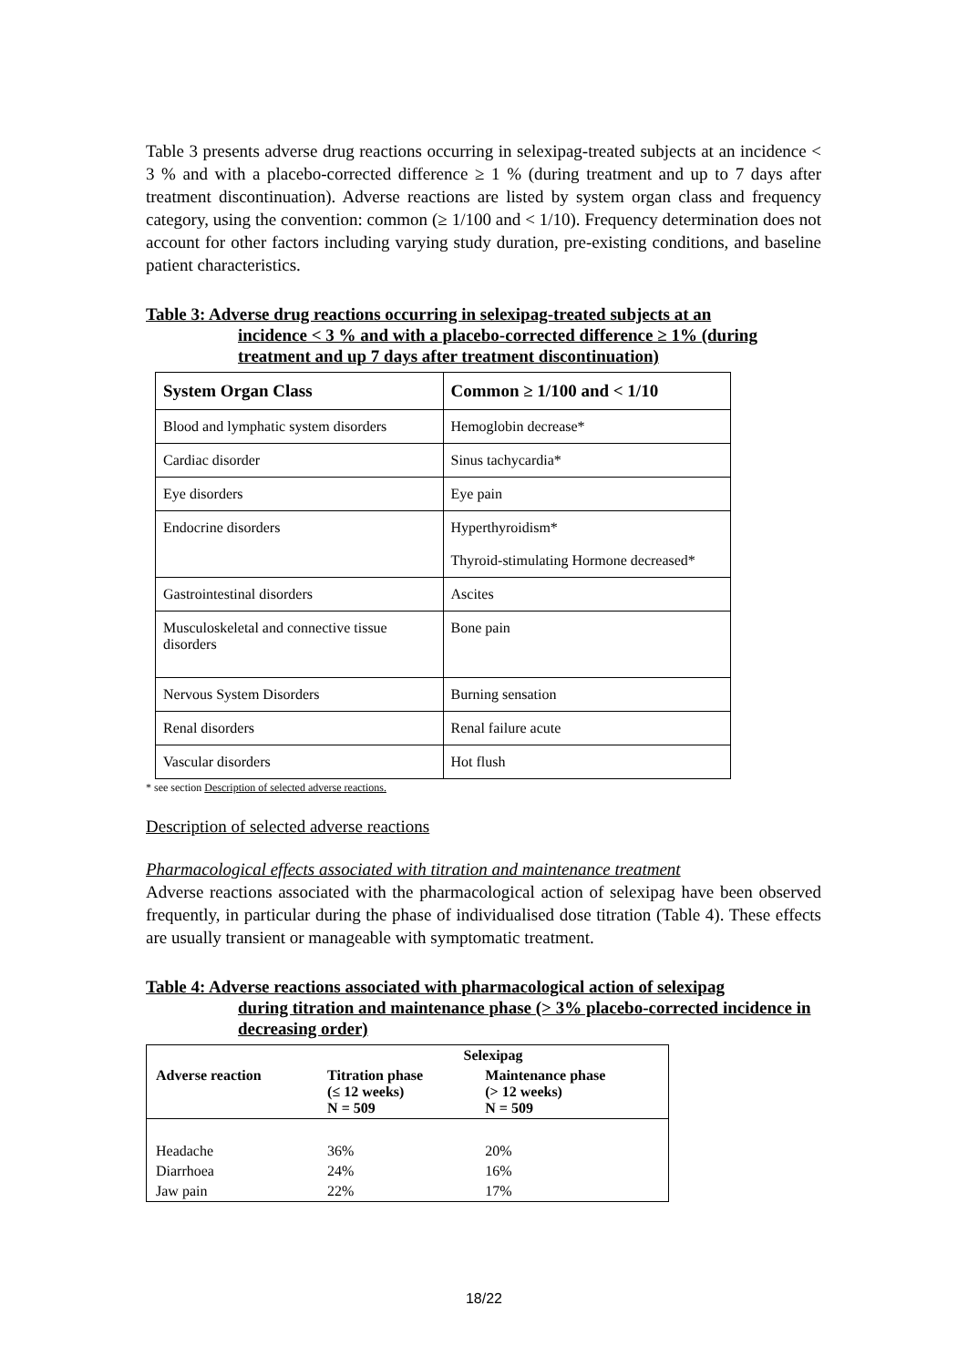Table 3 presents adverse drug reactions occurring in selexipag-treated subjects at an incidence < 3 % and with a placebo-corrected difference ≥ 1 % (during treatment and up to 7 days after treatment discontinuation). Adverse reactions are listed by system organ class and frequency category, using the convention: common (≥ 1/100 and < 1/10). Frequency determination does not account for other factors including varying study duration, pre-existing conditions, and baseline patient characteristics.
Table 3: Adverse drug reactions occurring in selexipag-treated subjects at an
incidence < 3 % and with a placebo-corrected difference ≥ 1% (during treatment and up 7 days after treatment discontinuation)
| System Organ Class | Common ≥ 1/100 and < 1/10 |
| --- | --- |
| Blood and lymphatic system disorders | Hemoglobin decrease* |
| Cardiac disorder | Sinus tachycardia* |
| Eye disorders | Eye pain |
| Endocrine disorders | Hyperthyroidism* Thyroid-stimulating Hormone decreased* |
| Gastrointestinal disorders | Ascites |
| Musculoskeletal and connective tissue disorders | Bone pain |
| Nervous System Disorders | Burning sensation |
| Renal disorders | Renal failure acute |
| Vascular disorders | Hot flush |
* see section Description of selected adverse reactions.
Description of selected adverse reactions
Pharmacological effects associated with titration and maintenance treatment
Adverse reactions associated with the pharmacological action of selexipag have been observed frequently, in particular during the phase of individualised dose titration (Table 4). These effects are usually transient or manageable with symptomatic treatment.
Table 4: Adverse reactions associated with pharmacological action of selexipag
during titration and maintenance phase (> 3% placebo-corrected incidence in decreasing order)
| | Selexipag | |
| --- | --- | --- |
| Adverse reaction | Titration phase (≤ 12 weeks) N = 509 | Maintenance phase (> 12 weeks) N = 509 |
| Headache | 36% | 20% |
| Diarrhoea | 24% | 16% |
| Jaw pain | 22% | 17% |
18/22